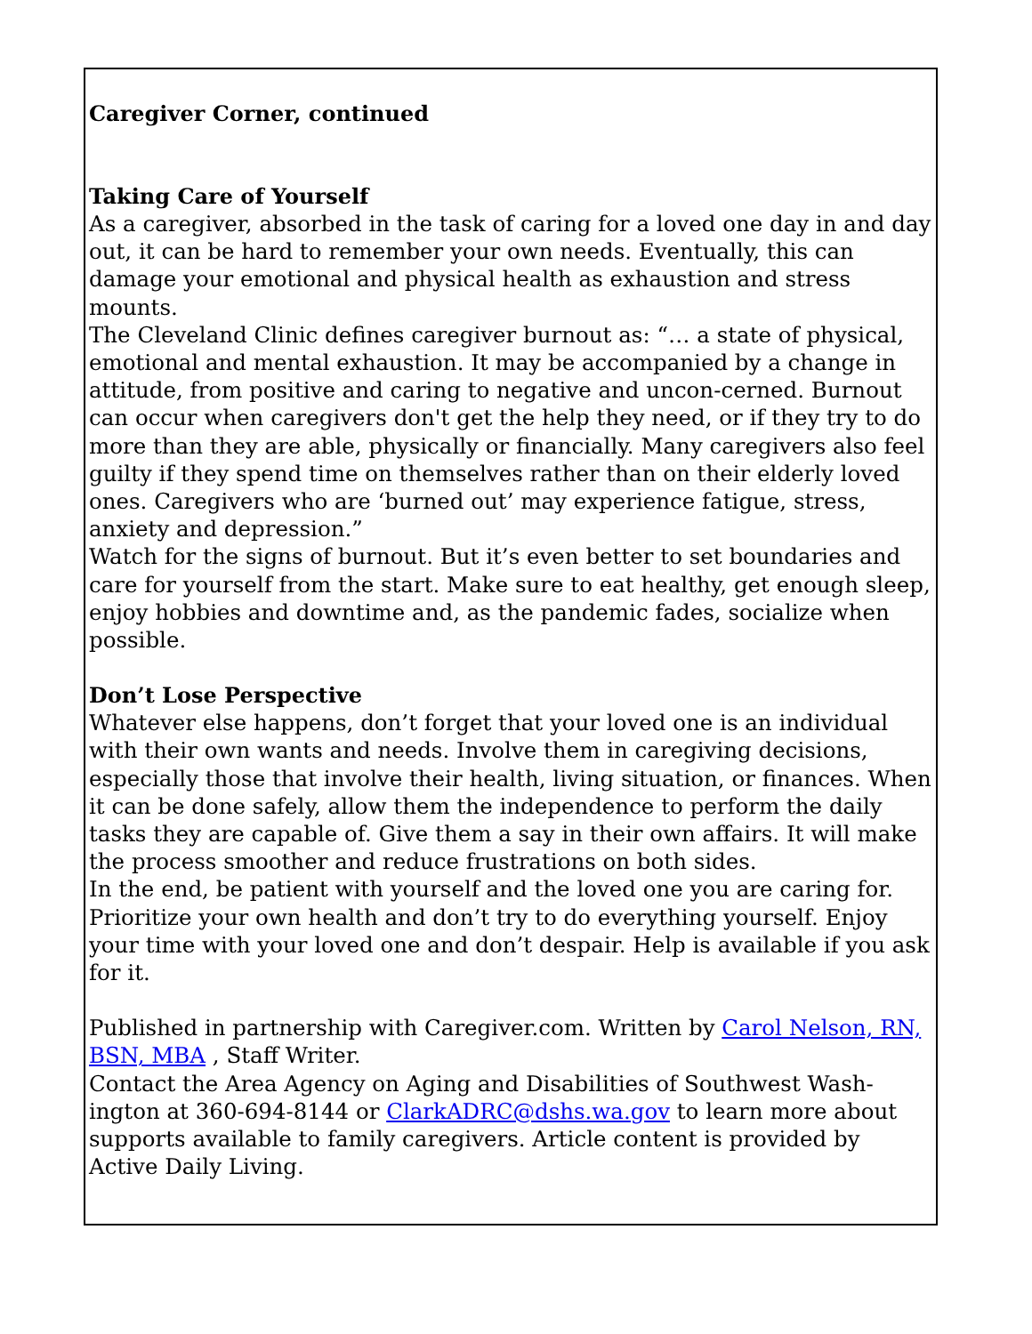Caregiver Corner, continued
Taking Care of Yourself
As a caregiver, absorbed in the task of caring for a loved one day in and day out, it can be hard to remember your own needs. Eventually, this can damage your emotional and physical health as exhaustion and stress mounts.
The Cleveland Clinic defines caregiver burnout as: “… a state of physical, emotional and mental exhaustion. It may be accompanied by a change in attitude, from positive and caring to negative and uncon-cerned. Burnout can occur when caregivers don't get the help they need, or if they try to do more than they are able, physically or financially. Many caregivers also feel guilty if they spend time on themselves rather than on their elderly loved ones. Caregivers who are ‘burned out’ may experience fatigue, stress, anxiety and depression.”
Watch for the signs of burnout. But it’s even better to set boundaries and care for yourself from the start. Make sure to eat healthy, get enough sleep, enjoy hobbies and downtime and, as the pandemic fades, socialize when possible.
Don’t Lose Perspective
Whatever else happens, don’t forget that your loved one is an individual with their own wants and needs. Involve them in caregiving decisions, especially those that involve their health, living situation, or finances. When it can be done safely, allow them the independence to perform the daily tasks they are capable of. Give them a say in their own affairs. It will make the process smoother and reduce frustrations on both sides.
In the end, be patient with yourself and the loved one you are caring for. Prioritize your own health and don’t try to do everything yourself. Enjoy your time with your loved one and don’t despair. Help is available if you ask for it.
Published in partnership with Caregiver.com. Written by Carol Nelson, RN, BSN, MBA , Staff Writer.
Contact the Area Agency on Aging and Disabilities of Southwest Wash-ington at 360-694-8144 or ClarkADRC@dshs.wa.gov to learn more about supports available to family caregivers. Article content is provided by Active Daily Living.